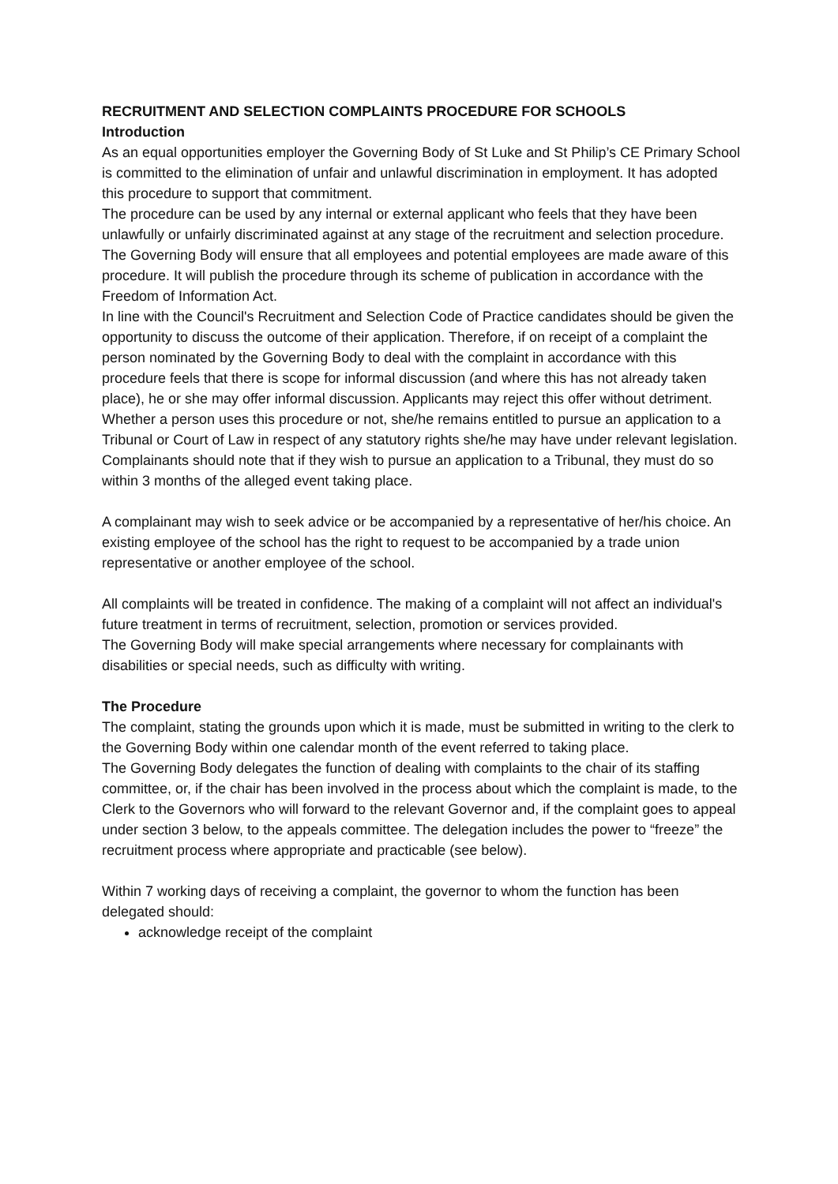RECRUITMENT AND SELECTION COMPLAINTS PROCEDURE FOR SCHOOLS
Introduction
As an equal opportunities employer the Governing Body of St Luke and St Philip’s CE Primary School is committed to the elimination of unfair and unlawful discrimination in employment. It has adopted this procedure to support that commitment.
The procedure can be used by any internal or external applicant who feels that they have been unlawfully or unfairly discriminated against at any stage of the recruitment and selection procedure.
The Governing Body will ensure that all employees and potential employees are made aware of this procedure. It will publish the procedure through its scheme of publication in accordance with the Freedom of Information Act.
In line with the Council's Recruitment and Selection Code of Practice candidates should be given the opportunity to discuss the outcome of their application. Therefore, if on receipt of a complaint the person nominated by the Governing Body to deal with the complaint in accordance with this procedure feels that there is scope for informal discussion (and where this has not already taken place), he or she may offer informal discussion. Applicants may reject this offer without detriment.
Whether a person uses this procedure or not, she/he remains entitled to pursue an application to a Tribunal or Court of Law in respect of any statutory rights she/he may have under relevant legislation.
Complainants should note that if they wish to pursue an application to a Tribunal, they must do so within 3 months of the alleged event taking place.
A complainant may wish to seek advice or be accompanied by a representative of her/his choice. An existing employee of the school has the right to request to be accompanied by a trade union representative or another employee of the school.
All complaints will be treated in confidence. The making of a complaint will not affect an individual's future treatment in terms of recruitment, selection, promotion or services provided.
The Governing Body will make special arrangements where necessary for complainants with disabilities or special needs, such as difficulty with writing.
The Procedure
The complaint, stating the grounds upon which it is made, must be submitted in writing to the clerk to the Governing Body within one calendar month of the event referred to taking place.
The Governing Body delegates the function of dealing with complaints to the chair of its staffing committee, or, if the chair has been involved in the process about which the complaint is made, to the Clerk to the Governors who will forward to the relevant Governor and, if the complaint goes to appeal under section 3 below, to the appeals committee. The delegation includes the power to “freeze” the recruitment process where appropriate and practicable (see below).
Within 7 working days of receiving a complaint, the governor to whom the function has been delegated should:
acknowledge receipt of the complaint